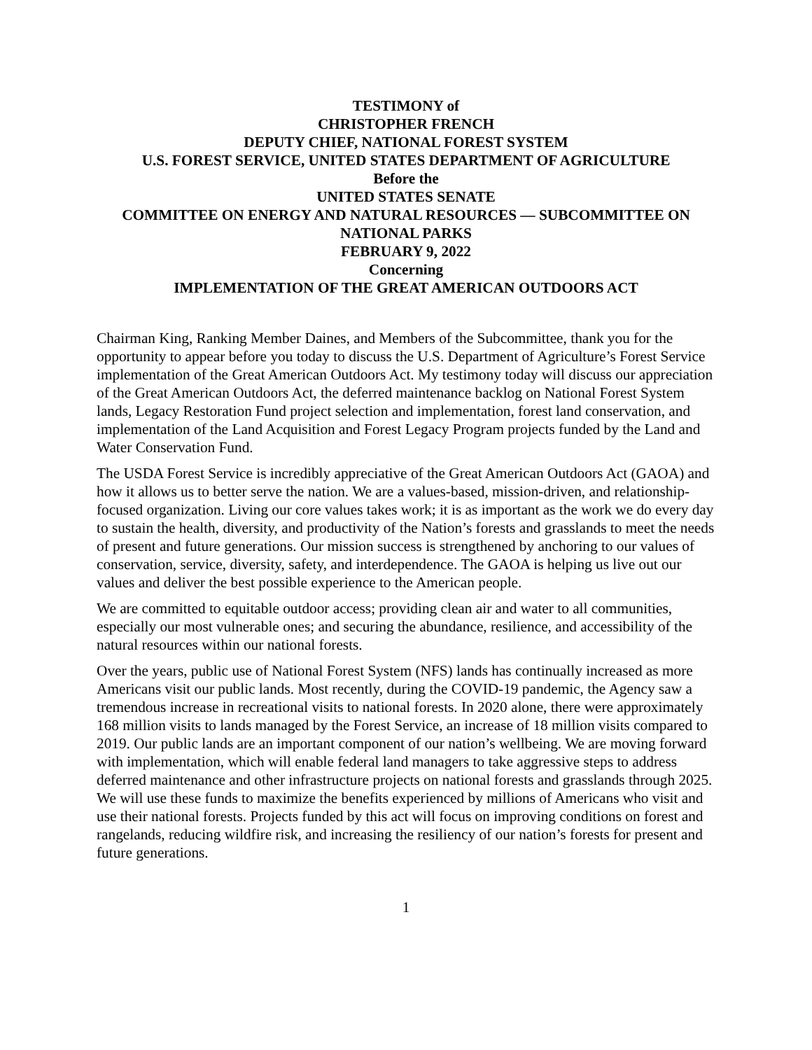TESTIMONY of
CHRISTOPHER FRENCH
DEPUTY CHIEF, NATIONAL FOREST SYSTEM
U.S. FOREST SERVICE, UNITED STATES DEPARTMENT OF AGRICULTURE
Before the
UNITED STATES SENATE
COMMITTEE ON ENERGY AND NATURAL RESOURCES — SUBCOMMITTEE ON NATIONAL PARKS
FEBRUARY 9, 2022
Concerning
IMPLEMENTATION OF THE GREAT AMERICAN OUTDOORS ACT
Chairman King, Ranking Member Daines, and Members of the Subcommittee, thank you for the opportunity to appear before you today to discuss the U.S. Department of Agriculture’s Forest Service implementation of the Great American Outdoors Act. My testimony today will discuss our appreciation of the Great American Outdoors Act, the deferred maintenance backlog on National Forest System lands, Legacy Restoration Fund project selection and implementation, forest land conservation, and implementation of the Land Acquisition and Forest Legacy Program projects funded by the Land and Water Conservation Fund.
The USDA Forest Service is incredibly appreciative of the Great American Outdoors Act (GAOA) and how it allows us to better serve the nation. We are a values-based, mission-driven, and relationship-focused organization. Living our core values takes work; it is as important as the work we do every day to sustain the health, diversity, and productivity of the Nation’s forests and grasslands to meet the needs of present and future generations. Our mission success is strengthened by anchoring to our values of conservation, service, diversity, safety, and interdependence. The GAOA is helping us live out our values and deliver the best possible experience to the American people.
We are committed to equitable outdoor access; providing clean air and water to all communities, especially our most vulnerable ones; and securing the abundance, resilience, and accessibility of the natural resources within our national forests.
Over the years, public use of National Forest System (NFS) lands has continually increased as more Americans visit our public lands. Most recently, during the COVID-19 pandemic, the Agency saw a tremendous increase in recreational visits to national forests. In 2020 alone, there were approximately 168 million visits to lands managed by the Forest Service, an increase of 18 million visits compared to 2019. Our public lands are an important component of our nation’s wellbeing. We are moving forward with implementation, which will enable federal land managers to take aggressive steps to address deferred maintenance and other infrastructure projects on national forests and grasslands through 2025. We will use these funds to maximize the benefits experienced by millions of Americans who visit and use their national forests. Projects funded by this act will focus on improving conditions on forest and rangelands, reducing wildfire risk, and increasing the resiliency of our nation’s forests for present and future generations.
1